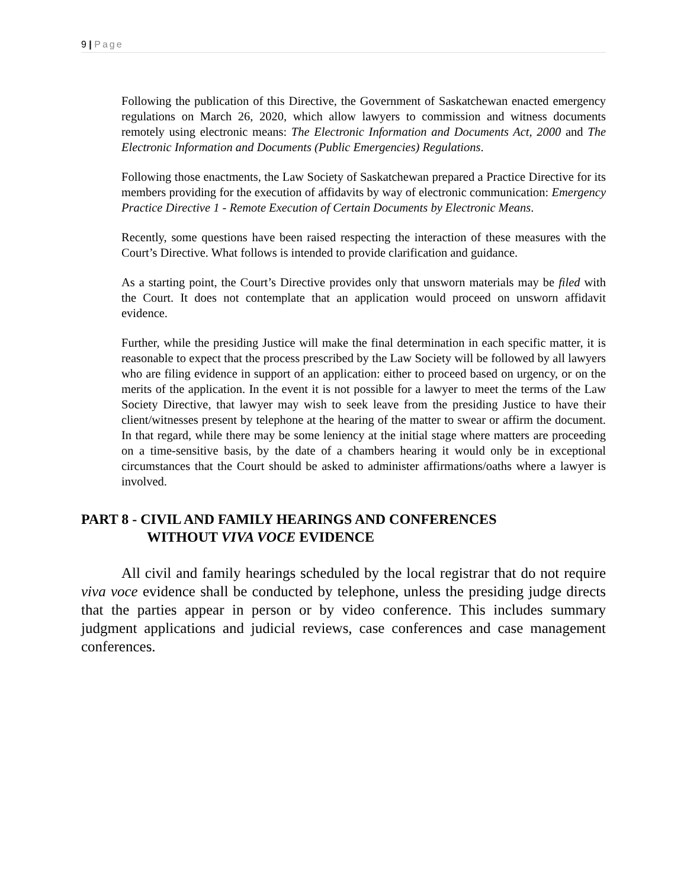9 | Page
Following the publication of this Directive, the Government of Saskatchewan enacted emergency regulations on March 26, 2020, which allow lawyers to commission and witness documents remotely using electronic means: The Electronic Information and Documents Act, 2000 and The Electronic Information and Documents (Public Emergencies) Regulations.
Following those enactments, the Law Society of Saskatchewan prepared a Practice Directive for its members providing for the execution of affidavits by way of electronic communication: Emergency Practice Directive 1 - Remote Execution of Certain Documents by Electronic Means.
Recently, some questions have been raised respecting the interaction of these measures with the Court’s Directive. What follows is intended to provide clarification and guidance.
As a starting point, the Court’s Directive provides only that unsworn materials may be filed with the Court. It does not contemplate that an application would proceed on unsworn affidavit evidence.
Further, while the presiding Justice will make the final determination in each specific matter, it is reasonable to expect that the process prescribed by the Law Society will be followed by all lawyers who are filing evidence in support of an application: either to proceed based on urgency, or on the merits of the application. In the event it is not possible for a lawyer to meet the terms of the Law Society Directive, that lawyer may wish to seek leave from the presiding Justice to have their client/witnesses present by telephone at the hearing of the matter to swear or affirm the document. In that regard, while there may be some leniency at the initial stage where matters are proceeding on a time-sensitive basis, by the date of a chambers hearing it would only be in exceptional circumstances that the Court should be asked to administer affirmations/oaths where a lawyer is involved.
PART 8 - CIVIL AND FAMILY HEARINGS AND CONFERENCES
WITHOUT VIVA VOCE EVIDENCE
All civil and family hearings scheduled by the local registrar that do not require viva voce evidence shall be conducted by telephone, unless the presiding judge directs that the parties appear in person or by video conference. This includes summary judgment applications and judicial reviews, case conferences and case management conferences.